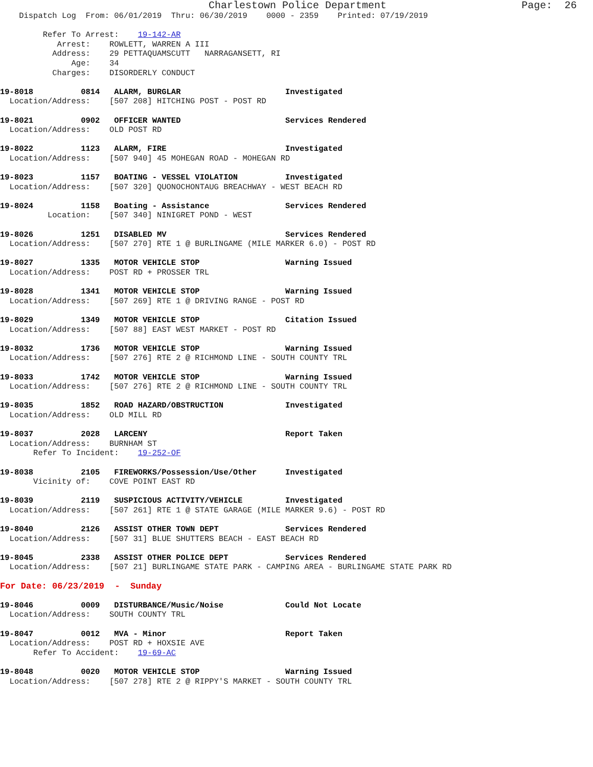Charlestown Police Department                      Page:  26
    Dispatch Log  From: 06/01/2019  Thru: 06/30/2019    0000 - 2359    Printed: 07/19/2019

         Refer To Arrest:    19-142-AR
            Arrest:    ROWLETT, WARREN A III
           Address:    29 PETTAQUAMSCUTT   NARRAGANSETT, RI
               Age:    34
           Charges:    DISORDERLY CONDUCT

19-8018          0814   ALARM, BURGLAR                      Investigated
  Location/Address:    [507 208] HITCHING POST - POST RD

19-8021          0902   OFFICER WANTED                      Services Rendered
  Location/Address:    OLD POST RD

19-8022          1123   ALARM, FIRE                         Investigated
  Location/Address:    [507 940] 45 MOHEGAN ROAD - MOHEGAN RD

19-8023          1157   BOATING - VESSEL VIOLATION          Investigated
  Location/Address:    [507 320] QUONOCHONTAUG BREACHWAY - WEST BEACH RD

19-8024          1158   Boating - Assistance                Services Rendered
          Location:    [507 340] NINIGRET POND - WEST

19-8026          1251   DISABLED MV                         Services Rendered
  Location/Address:    [507 270] RTE 1 @ BURLINGAME (MILE MARKER 6.0) - POST RD

19-8027          1335   MOTOR VEHICLE STOP                  Warning Issued
  Location/Address:    POST RD + PROSSER TRL

19-8028          1341   MOTOR VEHICLE STOP                  Warning Issued
  Location/Address:    [507 269] RTE 1 @ DRIVING RANGE - POST RD

19-8029          1349   MOTOR VEHICLE STOP                  Citation Issued
  Location/Address:    [507 88] EAST WEST MARKET - POST RD

19-8032          1736   MOTOR VEHICLE STOP                  Warning Issued
  Location/Address:    [507 276] RTE 2 @ RICHMOND LINE - SOUTH COUNTY TRL

19-8033          1742   MOTOR VEHICLE STOP                  Warning Issued
  Location/Address:    [507 276] RTE 2 @ RICHMOND LINE - SOUTH COUNTY TRL

19-8035          1852   ROAD HAZARD/OBSTRUCTION             Investigated
  Location/Address:    OLD MILL RD

19-8037          2028   LARCENY                             Report Taken
  Location/Address:    BURNHAM ST
       Refer To Incident:    19-252-OF

19-8038          2105   FIREWORKS/Possession/Use/Other      Investigated
       Vicinity of:    COVE POINT EAST RD

19-8039          2119   SUSPICIOUS ACTIVITY/VEHICLE         Investigated
  Location/Address:    [507 261] RTE 1 @ STATE GARAGE (MILE MARKER 9.6) - POST RD

19-8040          2126   ASSIST OTHER TOWN DEPT              Services Rendered
  Location/Address:    [507 31] BLUE SHUTTERS BEACH - EAST BEACH RD

19-8045          2338   ASSIST OTHER POLICE DEPT            Services Rendered
  Location/Address:    [507 21] BURLINGAME STATE PARK - CAMPING AREA - BURLINGAME STATE PARK RD

For Date: 06/23/2019  -  Sunday

19-8046          0009   DISTURBANCE/Music/Noise             Could Not Locate
  Location/Address:    SOUTH COUNTY TRL

19-8047          0012   MVA - Minor                         Report Taken
  Location/Address:    POST RD + HOXSIE AVE
       Refer To Accident:    19-69-AC

19-8048          0020   MOTOR VEHICLE STOP                  Warning Issued
  Location/Address:    [507 278] RTE 2 @ RIPPY'S MARKET - SOUTH COUNTY TRL